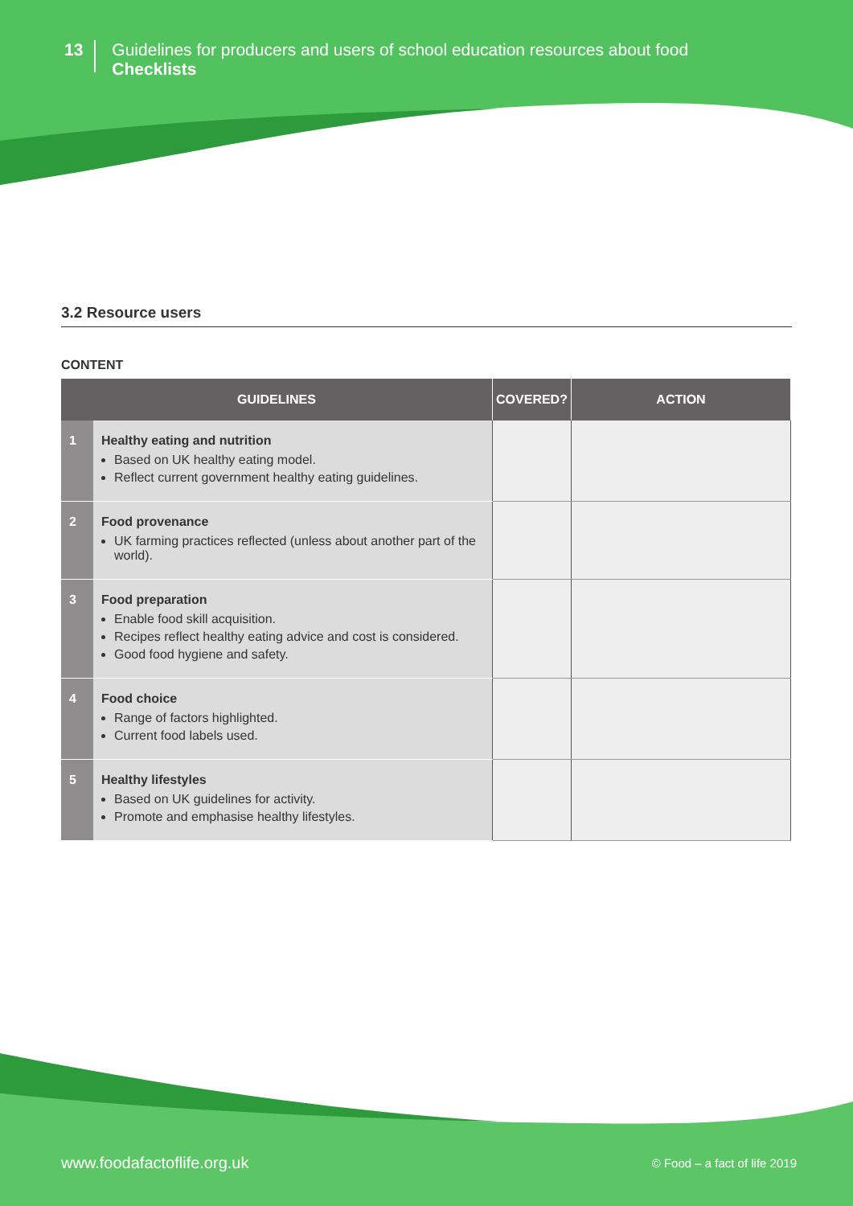13
Guidelines for producers and users of school education resources about food
Checklists
3.2 Resource users
CONTENT
| GUIDELINES | | COVERED? | ACTION |
| --- | --- | --- | --- |
| 1 | Healthy eating and nutrition Based on UK healthy eating model. Reflect current government healthy eating guidelines. | | |
| 2 | Food provenance UK farming practices reflected (unless about another part of the world). | | |
| 3 | Food preparation Enable food skill acquisition. Recipes reflect healthy eating advice and cost is considered. Good food hygiene and safety. | | |
| 4 | Food choice Range of factors highlighted. Current food labels used. | | |
| 5 | Healthy lifestyles Based on UK guidelines for activity. Promote and emphasise healthy lifestyles. | | |
www.foodafactoflife.org.uk © Food – a fact of life 2019